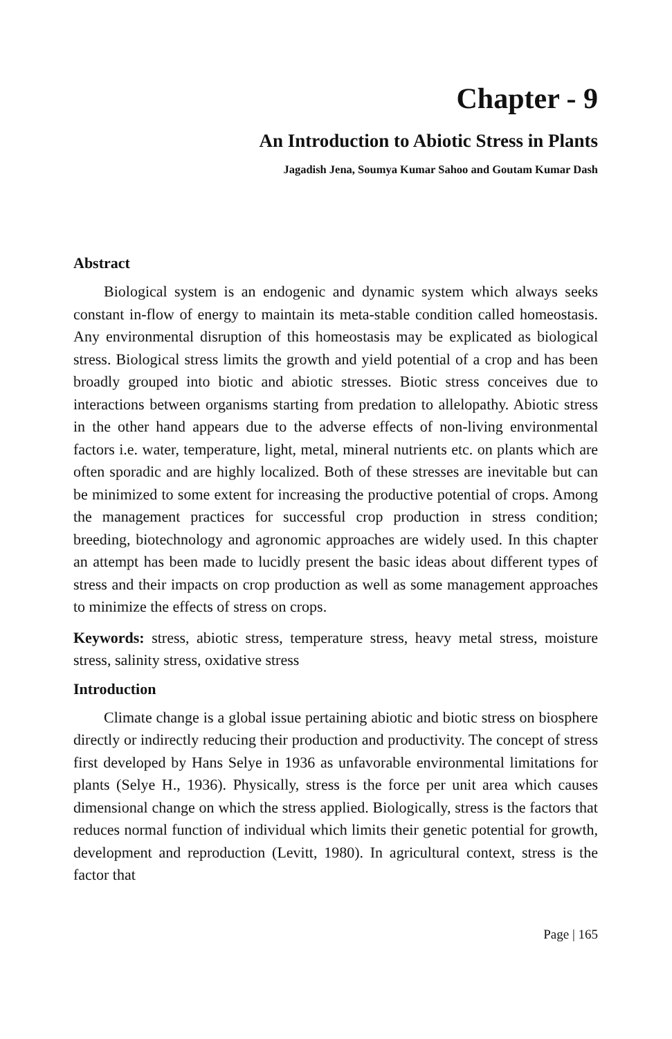Chapter - 9
An Introduction to Abiotic Stress in Plants
Jagadish Jena, Soumya Kumar Sahoo and Goutam Kumar Dash
Abstract
Biological system is an endogenic and dynamic system which always seeks constant in-flow of energy to maintain its meta-stable condition called homeostasis. Any environmental disruption of this homeostasis may be explicated as biological stress. Biological stress limits the growth and yield potential of a crop and has been broadly grouped into biotic and abiotic stresses. Biotic stress conceives due to interactions between organisms starting from predation to allelopathy. Abiotic stress in the other hand appears due to the adverse effects of non-living environmental factors i.e. water, temperature, light, metal, mineral nutrients etc. on plants which are often sporadic and are highly localized. Both of these stresses are inevitable but can be minimized to some extent for increasing the productive potential of crops. Among the management practices for successful crop production in stress condition; breeding, biotechnology and agronomic approaches are widely used. In this chapter an attempt has been made to lucidly present the basic ideas about different types of stress and their impacts on crop production as well as some management approaches to minimize the effects of stress on crops.
Keywords: stress, abiotic stress, temperature stress, heavy metal stress, moisture stress, salinity stress, oxidative stress
Introduction
Climate change is a global issue pertaining abiotic and biotic stress on biosphere directly or indirectly reducing their production and productivity. The concept of stress first developed by Hans Selye in 1936 as unfavorable environmental limitations for plants (Selye H., 1936). Physically, stress is the force per unit area which causes dimensional change on which the stress applied. Biologically, stress is the factors that reduces normal function of individual which limits their genetic potential for growth, development and reproduction (Levitt, 1980). In agricultural context, stress is the factor that
Page | 165